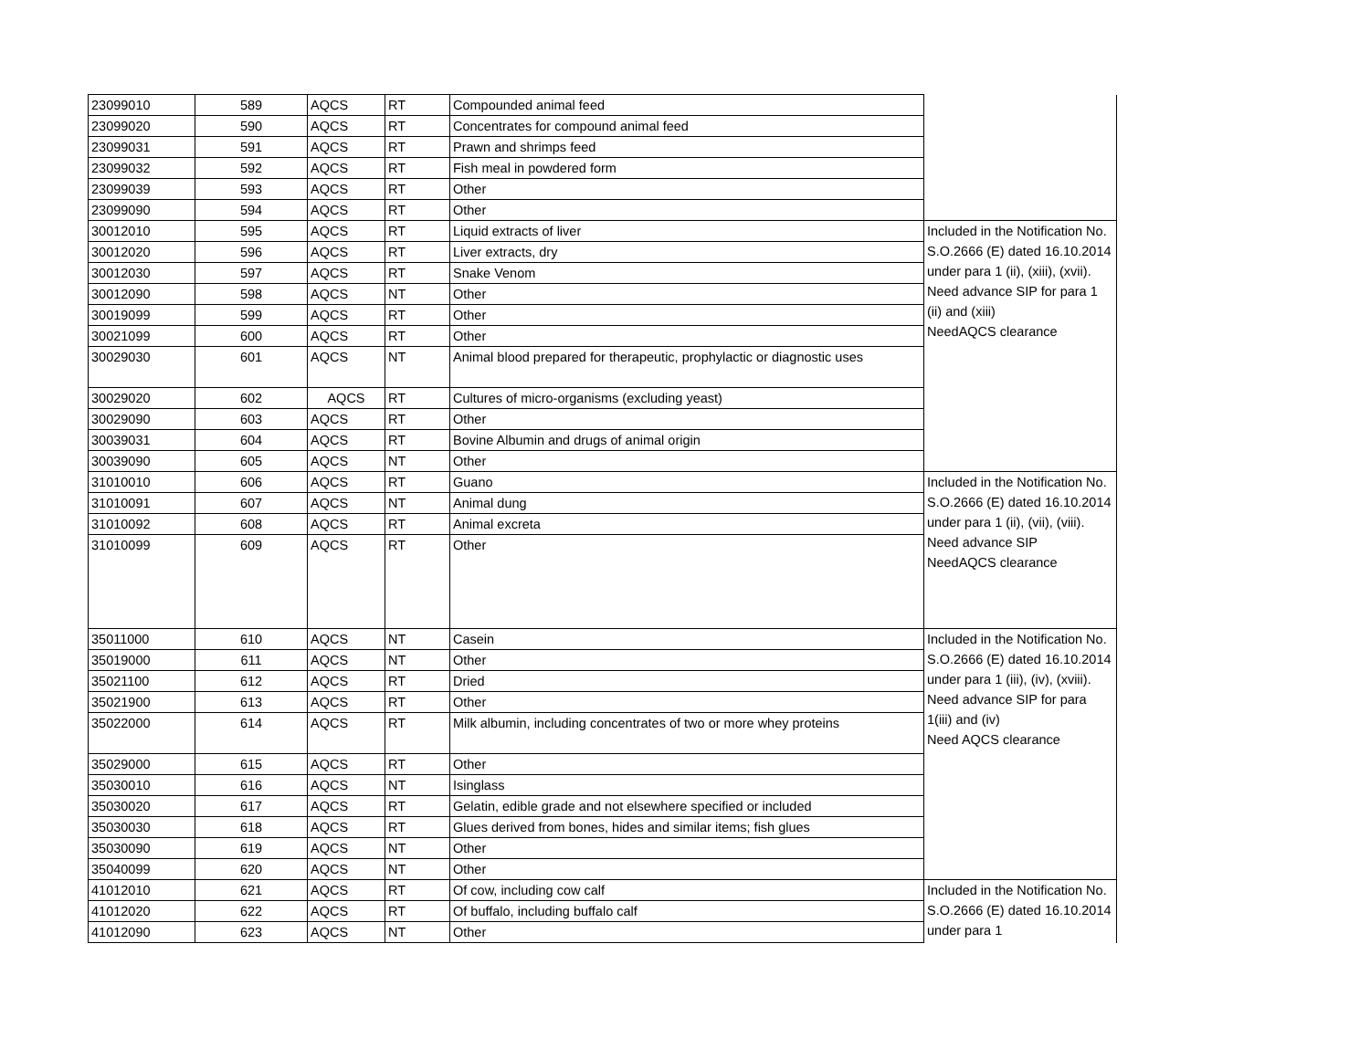| 23099010 | 589 | AQCS | RT | Compounded animal feed | |
| 23099020 | 590 | AQCS | RT | Concentrates for compound animal feed | |
| 23099031 | 591 | AQCS | RT | Prawn and shrimps feed | |
| 23099032 | 592 | AQCS | RT | Fish meal in powdered form | |
| 23099039 | 593 | AQCS | RT | Other | |
| 23099090 | 594 | AQCS | RT | Other | |
| 30012010 | 595 | AQCS | RT | Liquid extracts of liver | Included in the Notification No. S.O.2666 (E) dated 16.10.2014 under para 1 (ii), (xiii), (xvii). Need advance SIP for para 1 (ii) and (xiii) NeedAQCS clearance |
| 30012020 | 596 | AQCS | RT | Liver extracts, dry | |
| 30012030 | 597 | AQCS | RT | Snake Venom | |
| 30012090 | 598 | AQCS | NT | Other | |
| 30019099 | 599 | AQCS | RT | Other | |
| 30021099 | 600 | AQCS | RT | Other | |
| 30029030 | 601 | AQCS | NT | Animal blood prepared for therapeutic, prophylactic or diagnostic uses | |
| 30029020 | 602 | AQCS | RT | Cultures of micro-organisms (excluding yeast) | |
| 30029090 | 603 | AQCS | RT | Other | |
| 30039031 | 604 | AQCS | RT | Bovine Albumin and drugs of animal origin | |
| 30039090 | 605 | AQCS | NT | Other | |
| 31010010 | 606 | AQCS | RT | Guano | Included in the Notification No. S.O.2666 (E) dated 16.10.2014 under para 1 (ii), (vii), (viii). Need advance SIP NeedAQCS clearance |
| 31010091 | 607 | AQCS | NT | Animal dung | |
| 31010092 | 608 | AQCS | RT | Animal excreta | |
| 31010099 | 609 | AQCS | RT | Other | |
| 35011000 | 610 | AQCS | NT | Casein | Included in the Notification No. S.O.2666 (E) dated 16.10.2014 under para 1 (iii), (iv), (xviii). Need advance SIP for para 1(iii) and (iv) Need AQCS clearance |
| 35019000 | 611 | AQCS | NT | Other | |
| 35021100 | 612 | AQCS | RT | Dried | |
| 35021900 | 613 | AQCS | RT | Other | |
| 35022000 | 614 | AQCS | RT | Milk albumin, including concentrates of two or more whey proteins | |
| 35029000 | 615 | AQCS | RT | Other | |
| 35030010 | 616 | AQCS | NT | Isinglass | |
| 35030020 | 617 | AQCS | RT | Gelatin, edible grade and not elsewhere specified or included | |
| 35030030 | 618 | AQCS | RT | Glues derived from bones, hides and similar items; fish glues | |
| 35030090 | 619 | AQCS | NT | Other | |
| 35040099 | 620 | AQCS | NT | Other | |
| 41012010 | 621 | AQCS | RT | Of cow, including cow calf | Included in the Notification No. S.O.2666 (E) dated 16.10.2014 under para 1 |
| 41012020 | 622 | AQCS | RT | Of buffalo, including buffalo calf | |
| 41012090 | 623 | AQCS | NT | Other | |